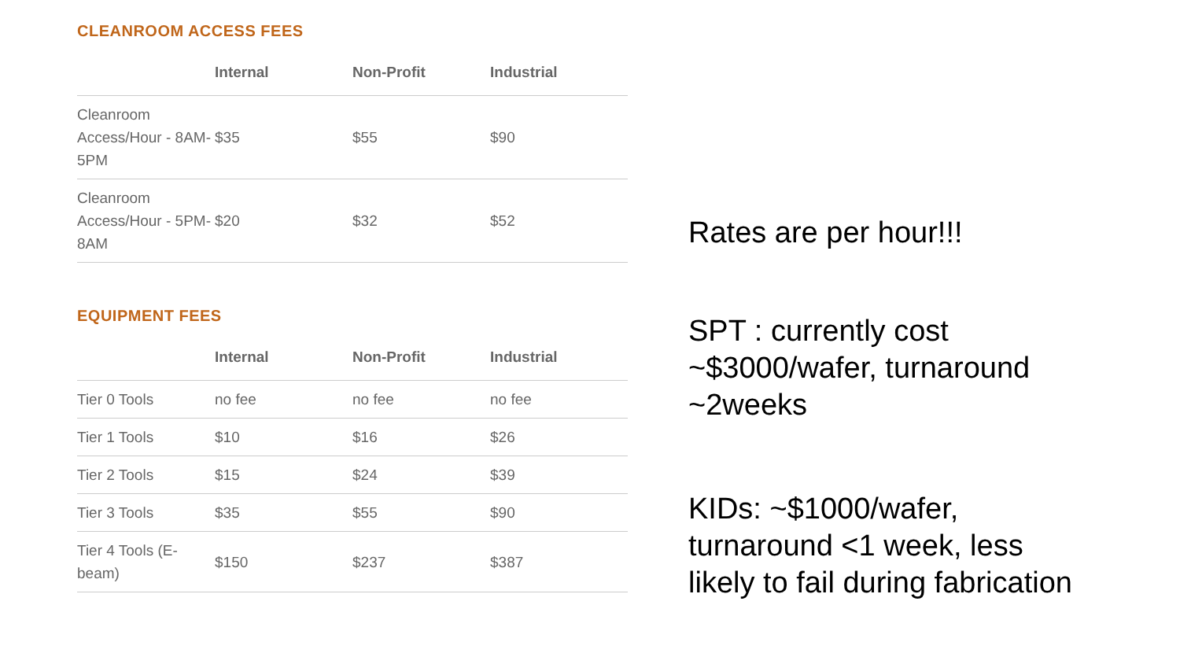CLEANROOM ACCESS FEES
| | Internal | Non-Profit | Industrial |
| --- | --- | --- | --- |
| Cleanroom Access/Hour - 8AM-5PM | $35 | $55 | $90 |
| Cleanroom Access/Hour - 5PM-8AM | $20 | $32 | $52 |
EQUIPMENT FEES
| | Internal | Non-Profit | Industrial |
| --- | --- | --- | --- |
| Tier 0 Tools | no fee | no fee | no fee |
| Tier 1 Tools | $10 | $16 | $26 |
| Tier 2 Tools | $15 | $24 | $39 |
| Tier 3 Tools | $35 | $55 | $90 |
| Tier 4 Tools (E-beam) | $150 | $237 | $387 |
Rates are per hour!!!
SPT : currently cost
~$3000/wafer, turnaround
~2weeks
KIDs: ~$1000/wafer,
turnaround <1 week, less
likely to fail during fabrication